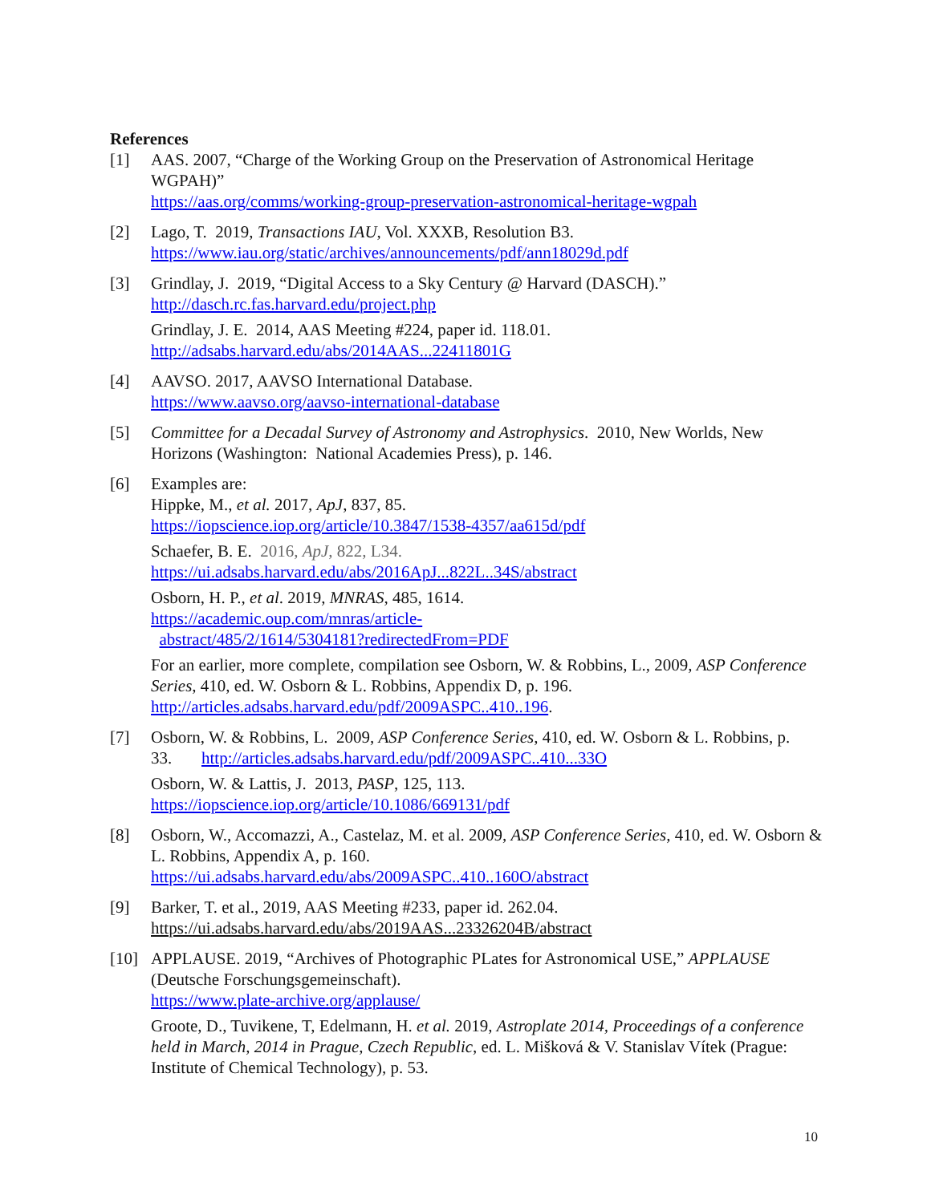References
[1] AAS. 2007, “Charge of the Working Group on the Preservation of Astronomical Heritage WGPAH)”
https://aas.org/comms/working-group-preservation-astronomical-heritage-wgpah
[2] Lago, T. 2019, Transactions IAU, Vol. XXXB, Resolution B3.
https://www.iau.org/static/archives/announcements/pdf/ann18029d.pdf
[3] Grindlay, J. 2019, “Digital Access to a Sky Century @ Harvard (DASCH).”
http://dasch.rc.fas.harvard.edu/project.php
Grindlay, J. E. 2014, AAS Meeting #224, paper id. 118.01.
http://adsabs.harvard.edu/abs/2014AAS...22411801G
[4] AAVSO. 2017, AAVSO International Database.
https://www.aavso.org/aavso-international-database
[5] Committee for a Decadal Survey of Astronomy and Astrophysics. 2010, New Worlds, New Horizons (Washington: National Academies Press), p. 146.
[6] Examples are:
Hippke, M., et al. 2017, ApJ, 837, 85.
https://iopscience.iop.org/article/10.3847/1538-4357/aa615d/pdf
Schaefer, B. E. 2016, ApJ, 822, L34.
https://ui.adsabs.harvard.edu/abs/2016ApJ...822L..34S/abstract
Osborn, H. P., et al. 2019, MNRAS, 485, 1614.
https://academic.oup.com/mnras/article-
abstract/485/2/1614/5304181?redirectedFrom=PDF
For an earlier, more complete, compilation see Osborn, W. & Robbins, L., 2009, ASP Conference Series, 410, ed. W. Osborn & L. Robbins, Appendix D, p. 196. http://articles.adsabs.harvard.edu/pdf/2009ASPC..410..196.
[7] Osborn, W. & Robbins, L. 2009, ASP Conference Series, 410, ed. W. Osborn & L. Robbins, p. 33. http://articles.adsabs.harvard.edu/pdf/2009ASPC..410...33O
Osborn, W. & Lattis, J. 2013, PASP, 125, 113.
https://iopscience.iop.org/article/10.1086/669131/pdf
[8] Osborn, W., Accomazzi, A., Castelaz, M. et al. 2009, ASP Conference Series, 410, ed. W. Osborn & L. Robbins, Appendix A, p. 160.
https://ui.adsabs.harvard.edu/abs/2009ASPC..410..160O/abstract
[9] Barker, T. et al., 2019, AAS Meeting #233, paper id. 262.04.
https://ui.adsabs.harvard.edu/abs/2019AAS...23326204B/abstract
[10] APPLAUSE. 2019, “Archives of Photographic PLates for Astronomical USE,” APPLAUSE (Deutsche Forschungsgemeinschaft).
https://www.plate-archive.org/applause/
Groote, D., Tuvikene, T, Edelmann, H. et al. 2019, Astroplate 2014, Proceedings of a conference held in March, 2014 in Prague, Czech Republic, ed. L. Mišková & V. Stanislav Vítek (Prague: Institute of Chemical Technology), p. 53.
10